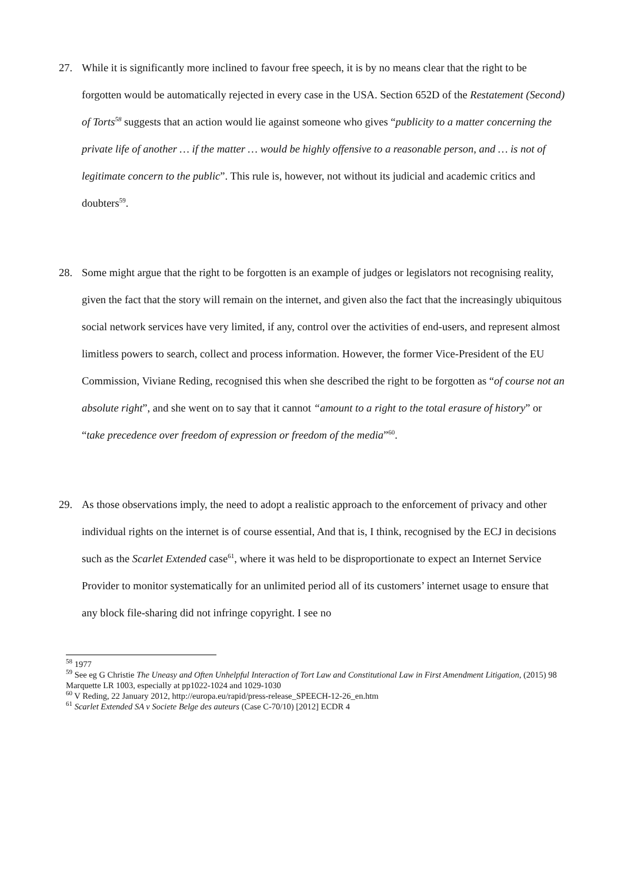27. While it is significantly more inclined to favour free speech, it is by no means clear that the right to be forgotten would be automatically rejected in every case in the USA. Section 652D of the Restatement (Second) of Torts<sup>58</sup> suggests that an action would lie against someone who gives “publicity to a matter concerning the private life of another … if the matter … would be highly offensive to a reasonable person, and … is not of legitimate concern to the public”. This rule is, however, not without its judicial and academic critics and doubters<sup>59</sup>.
28. Some might argue that the right to be forgotten is an example of judges or legislators not recognising reality, given the fact that the story will remain on the internet, and given also the fact that the increasingly ubiquitous social network services have very limited, if any, control over the activities of end-users, and represent almost limitless powers to search, collect and process information. However, the former Vice-President of the EU Commission, Viviane Reding, recognised this when she described the right to be forgotten as “of course not an absolute right”, and she went on to say that it cannot “amount to a right to the total erasure of history” or “take precedence over freedom of expression or freedom of the media”<sup>60</sup>.
29. As those observations imply, the need to adopt a realistic approach to the enforcement of privacy and other individual rights on the internet is of course essential, And that is, I think, recognised by the ECJ in decisions such as the Scarlet Extended case<sup>61</sup>, where it was held to be disproportionate to expect an Internet Service Provider to monitor systematically for an unlimited period all of its customers’ internet usage to ensure that any block file-sharing did not infringe copyright. I see no
<sup>58</sup> 1977
<sup>59</sup> See eg G Christie The Uneasy and Often Unhelpful Interaction of Tort Law and Constitutional Law in First Amendment Litigation, (2015) 98 Marquette LR 1003, especially at pp1022-1024 and 1029-1030
<sup>60</sup> V Reding, 22 January 2012, http://europa.eu/rapid/press-release_SPEECH-12-26_en.htm
<sup>61</sup> Scarlet Extended SA v Societe Belge des auteurs (Case C-70/10) [2012] ECDR 4